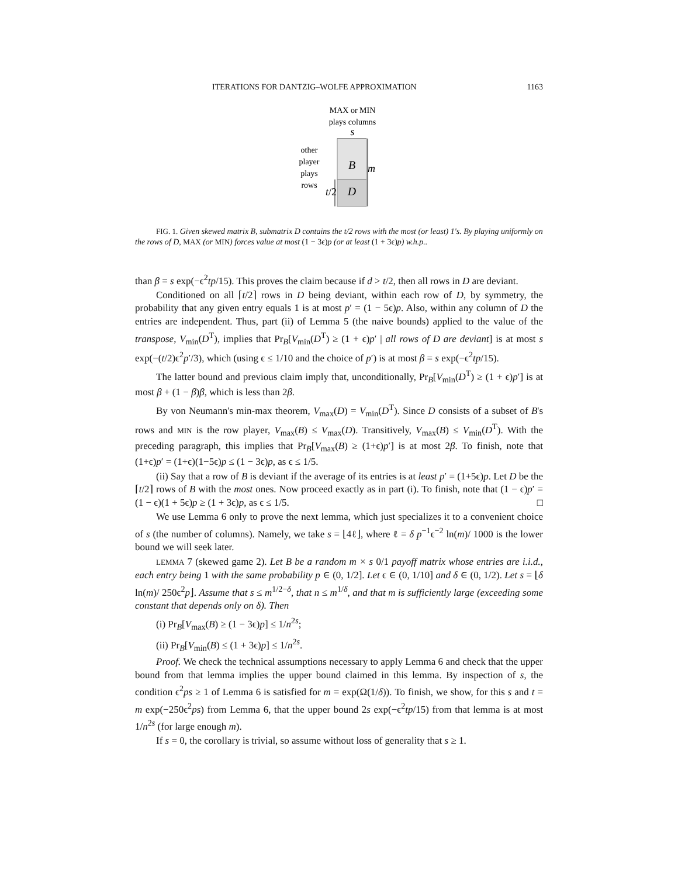ITERATIONS FOR DANTZIG–WOLFE APPROXIMATION 1163
MAX or MIN
plays columns
s
B
D
m
t/2
other
player
plays
rows
FIG. 1. Given skewed matrix B, submatrix D contains the t/2 rows with the most (or least) 1's. By playing uniformly on the rows of D, MAX (or MIN) forces value at most (1 − 3ϵ)p (or at least (1 + 3ϵ)p) w.h.p..
than β = s exp(−ϵ<sup>2</sup>tp/15). This proves the claim because if d > t/2, then all rows in D are deviant.
Conditioned on all ⌈t/2⌉ rows in D being deviant, within each row of D, by symmetry, the probability that any given entry equals 1 is at most p′ = (1 − 5ϵ)p. Also, within any column of D the entries are independent. Thus, part (ii) of Lemma 5 (the naive bounds) applied to the value of the transpose, V<sub>min</sub>(D<sup>T</sup>), implies that Pr<sub>B</sub>[V<sub>min</sub>(D<sup>T</sup>) ≥ (1 + ϵ)p′ | all rows of D are deviant] is at most s exp(−(t/2)ϵ<sup>2</sup>p′/3), which (using ϵ ≤ 1/10 and the choice of p′) is at most β = s exp(−ϵ<sup>2</sup>tp/15).
The latter bound and previous claim imply that, unconditionally, Pr<sub>B</sub>[V<sub>min</sub>(D<sup>T</sup>) ≥ (1 + ϵ)p′] is at most β + (1 − β)β, which is less than 2β.
By von Neumann's min-max theorem, V<sub>max</sub>(D) = V<sub>min</sub>(D<sup>T</sup>). Since D consists of a subset of B's rows and MIN is the row player, V<sub>max</sub>(B) ≤ V<sub>max</sub>(D). Transitively, V<sub>max</sub>(B) ≤ V<sub>min</sub>(D<sup>T</sup>). With the preceding paragraph, this implies that Pr<sub>B</sub>[V<sub>max</sub>(B) ≥ (1+ϵ)p′] is at most 2β. To finish, note that (1+ϵ)p′ = (1+ϵ)(1−5ϵ)p ≤ (1 − 3ϵ)p, as ϵ ≤ 1/5.
(ii) Say that a row of B is deviant if the average of its entries is at least p′ = (1+5ϵ)p. Let D be the ⌈t/2⌉ rows of B with the most ones. Now proceed exactly as in part (i). To finish, note that (1 − ϵ)p′ = (1 − ϵ)(1 + 5ϵ)p ≥ (1 + 3ϵ)p, as ϵ ≤ 1/5. □
We use Lemma 6 only to prove the next lemma, which just specializes it to a convenient choice of s (the number of columns). Namely, we take s = ⌊4ℓ⌋, where ℓ = δ p<sup>−1</sup>ϵ<sup>−2</sup> ln(m)/ 1000 is the lower bound we will seek later.
LEMMA 7 (skewed game 2). Let B be a random m × s 0/1 payoff matrix whose entries are i.i.d., each entry being 1 with the same probability p ∈ (0, 1/2]. Let ϵ ∈ (0, 1/10] and δ ∈ (0, 1/2). Let s = ⌊δ ln(m)/ 250ϵ<sup>2</sup>p⌋. Assume that s ≤ m<sup>1/2−δ</sup>, that n ≤ m<sup>1/δ</sup>, and that m is sufficiently large (exceeding some constant that depends only on δ). Then
(i) Pr<sub>B</sub>[V<sub>max</sub>(B) ≥ (1 − 3ϵ)p] ≤ 1/n<sup>2s</sup>;
(ii) Pr<sub>B</sub>[V<sub>min</sub>(B) ≤ (1 + 3ϵ)p] ≤ 1/n<sup>2s</sup>.
Proof. We check the technical assumptions necessary to apply Lemma 6 and check that the upper bound from that lemma implies the upper bound claimed in this lemma. By inspection of s, the condition ϵ<sup>2</sup>ps ≥ 1 of Lemma 6 is satisfied for m = exp(Ω(1/δ)). To finish, we show, for this s and t = m exp(−250ϵ<sup>2</sup>ps) from Lemma 6, that the upper bound 2s exp(−ϵ<sup>2</sup>tp/15) from that lemma is at most 1/n<sup>2s</sup> (for large enough m).
If s = 0, the corollary is trivial, so assume without loss of generality that s ≥ 1.